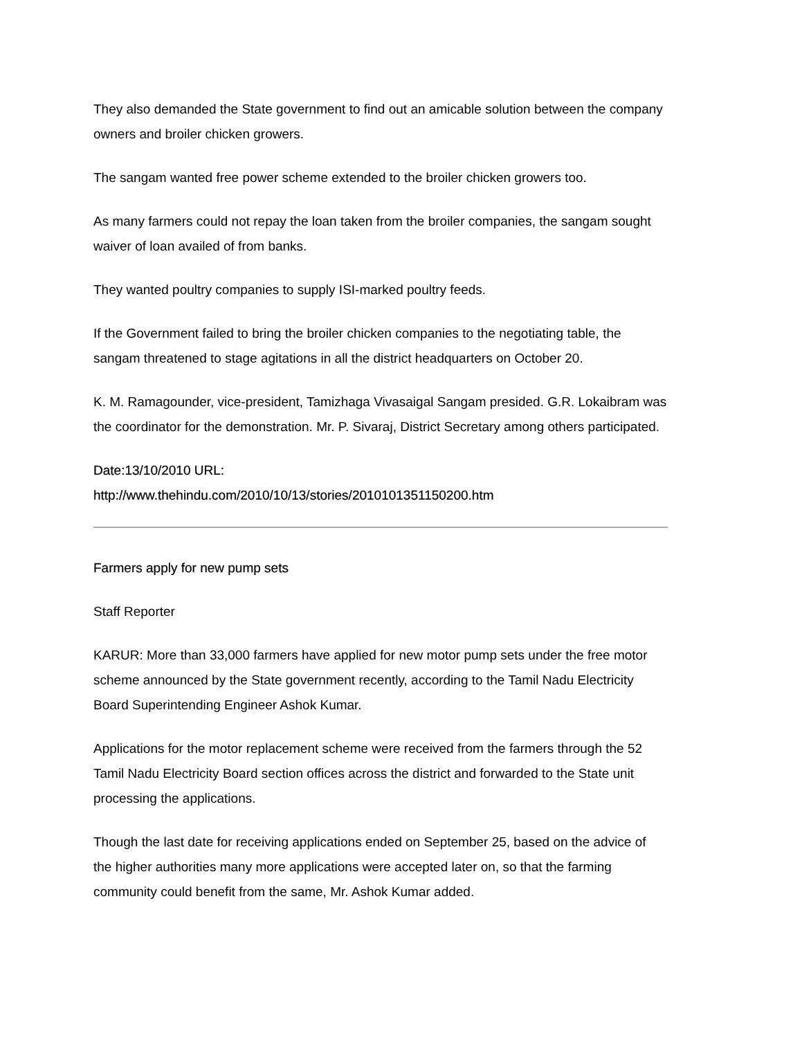They also demanded the State government to find out an amicable solution between the company owners and broiler chicken growers.
The sangam wanted free power scheme extended to the broiler chicken growers too.
As many farmers could not repay the loan taken from the broiler companies, the sangam sought waiver of loan availed of from banks.
They wanted poultry companies to supply ISI-marked poultry feeds.
If the Government failed to bring the broiler chicken companies to the negotiating table, the sangam threatened to stage agitations in all the district headquarters on October 20.
K. M. Ramagounder, vice-president, Tamizhaga Vivasaigal Sangam presided. G.R. Lokaibram was the coordinator for the demonstration. Mr. P. Sivaraj, District Secretary among others participated.
Date:13/10/2010 URL:
http://www.thehindu.com/2010/10/13/stories/2010101351150200.htm
Farmers apply for new pump sets
Staff Reporter
KARUR: More than 33,000 farmers have applied for new motor pump sets under the free motor scheme announced by the State government recently, according to the Tamil Nadu Electricity Board Superintending Engineer Ashok Kumar.
Applications for the motor replacement scheme were received from the farmers through the 52 Tamil Nadu Electricity Board section offices across the district and forwarded to the State unit processing the applications.
Though the last date for receiving applications ended on September 25, based on the advice of the higher authorities many more applications were accepted later on, so that the farming community could benefit from the same, Mr. Ashok Kumar added.